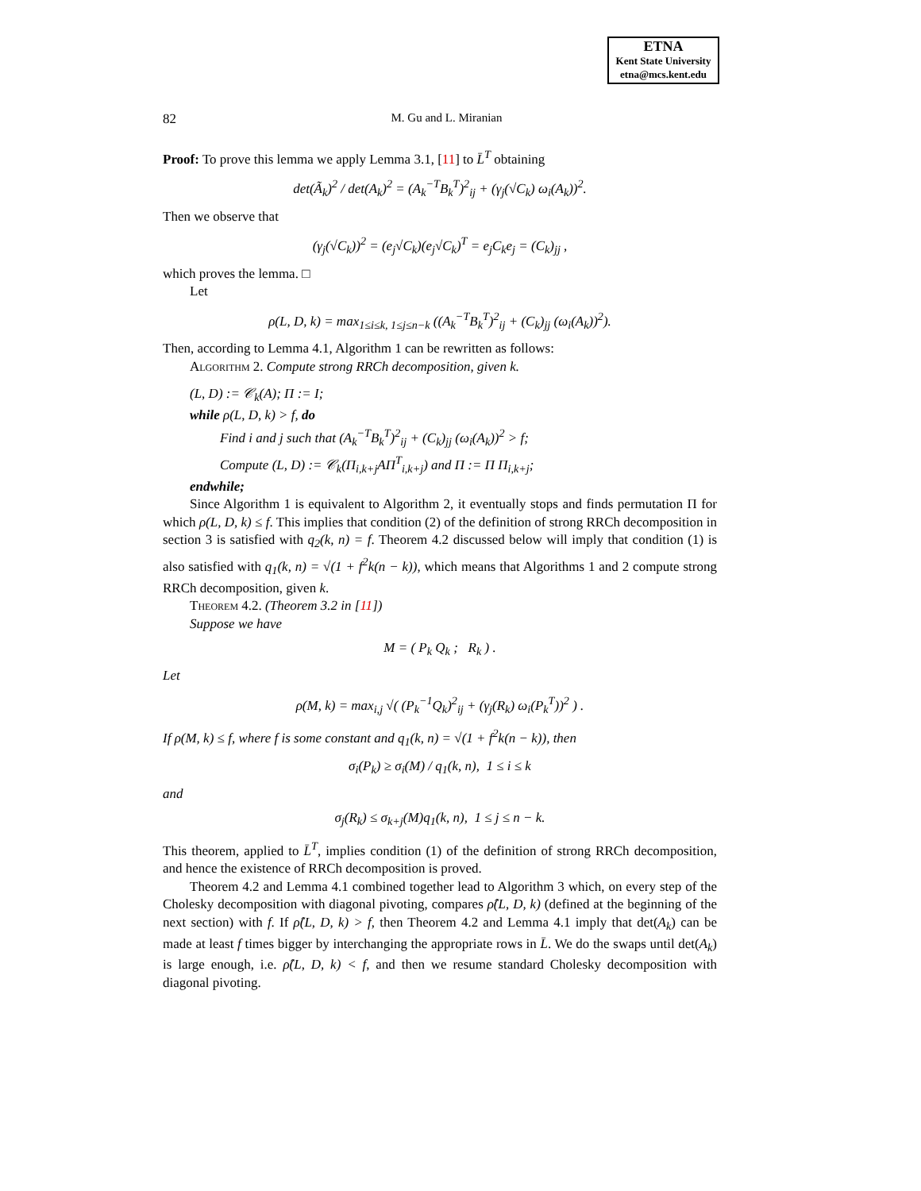ETNA
Kent State University
etna@mcs.kent.edu
82
M. Gu and L. Miranian
Proof: To prove this lemma we apply Lemma 3.1, [11] to L̄<sup>T</sup> obtaining
det(Ã<sub>k</sub>)<sup>2</sup> / det(A<sub>k</sub>)<sup>2</sup> = (A<sub>k</sub><sup>−T</sup>B<sub>k</sub><sup>T</sup>)<sup>2</sup><sub>ij</sub> + (γ<sub>j</sub>(√C<sub>k</sub>) ω<sub>i</sub>(A<sub>k</sub>))<sup>2</sup>.
Then we observe that
(γ<sub>j</sub>(√C<sub>k</sub>))<sup>2</sup> = (e<sub>j</sub>√C<sub>k</sub>)(e<sub>j</sub>√C<sub>k</sub>)<sup>T</sup> = e<sub>j</sub>C<sub>k</sub>e<sub>j</sub> = (C<sub>k</sub>)<sub>jj</sub> ,
which proves the lemma. □
Let
ρ(L, D, k) = max<sub>1≤i≤k, 1≤j≤n−k</sub> ((A<sub>k</sub><sup>−T</sup>B<sub>k</sub><sup>T</sup>)<sup>2</sup><sub>ij</sub> + (C<sub>k</sub>)<sub>jj</sub> (ω<sub>i</sub>(A<sub>k</sub>))<sup>2</sup>).
Then, according to Lemma 4.1, Algorithm 1 can be rewritten as follows:
Algorithm 2. Compute strong RRCh decomposition, given k.
(L, D) := 𝒞<sub>k</sub>(A); Π := I;
while ρ(L, D, k) > f, do
Find i and j such that (A<sub>k</sub><sup>−T</sup>B<sub>k</sub><sup>T</sup>)<sup>2</sup><sub>ij</sub> + (C<sub>k</sub>)<sub>jj</sub> (ω<sub>i</sub>(A<sub>k</sub>))<sup>2</sup> > f;
Compute (L, D) := 𝒞<sub>k</sub>(Π<sub>i,k+j</sub>AΠ<sup>T</sup><sub>i,k+j</sub>) and Π := Π Π<sub>i,k+j</sub>;
endwhile;
Since Algorithm 1 is equivalent to Algorithm 2, it eventually stops and finds permutation Π for which ρ(L, D, k) ≤ f. This implies that condition (2) of the definition of strong RRCh decomposition in section 3 is satisfied with q<sub>2</sub>(k, n) = f. Theorem 4.2 discussed below will imply that condition (1) is also satisfied with q<sub>1</sub>(k, n) = √(1 + f<sup>2</sup>k(n − k)), which means that Algorithms 1 and 2 compute strong RRCh decomposition, given k.
Theorem 4.2. (Theorem 3.2 in [11])
Suppose we have
M = ( P<sub>k</sub> Q<sub>k</sub> ; R<sub>k</sub> ) .
Let
ρ(M, k) = max<sub>i,j</sub> √( (P<sub>k</sub><sup>−1</sup>Q<sub>k</sub>)<sup>2</sup><sub>ij</sub> + (γ<sub>j</sub>(R<sub>k</sub>) ω<sub>i</sub>(P<sub>k</sub><sup>T</sup>))<sup>2</sup> ) .
If ρ(M, k) ≤ f, where f is some constant and q<sub>1</sub>(k, n) = √(1 + f<sup>2</sup>k(n − k)), then
σ<sub>i</sub>(P<sub>k</sub>) ≥ σ<sub>i</sub>(M) / q<sub>1</sub>(k, n), 1 ≤ i ≤ k
and
σ<sub>j</sub>(R<sub>k</sub>) ≤ σ<sub>k+j</sub>(M)q<sub>1</sub>(k, n), 1 ≤ j ≤ n − k.
This theorem, applied to L̄<sup>T</sup>, implies condition (1) of the definition of strong RRCh decomposition, and hence the existence of RRCh decomposition is proved.
Theorem 4.2 and Lemma 4.1 combined together lead to Algorithm 3 which, on every step of the Cholesky decomposition with diagonal pivoting, compares ρ̂(L, D, k) (defined at the beginning of the next section) with f. If ρ̂(L, D, k) > f, then Theorem 4.2 and Lemma 4.1 imply that det(A<sub>k</sub>) can be made at least f times bigger by interchanging the appropriate rows in L̄. We do the swaps until det(A<sub>k</sub>) is large enough, i.e. ρ̂(L, D, k) < f, and then we resume standard Cholesky decomposition with diagonal pivoting.